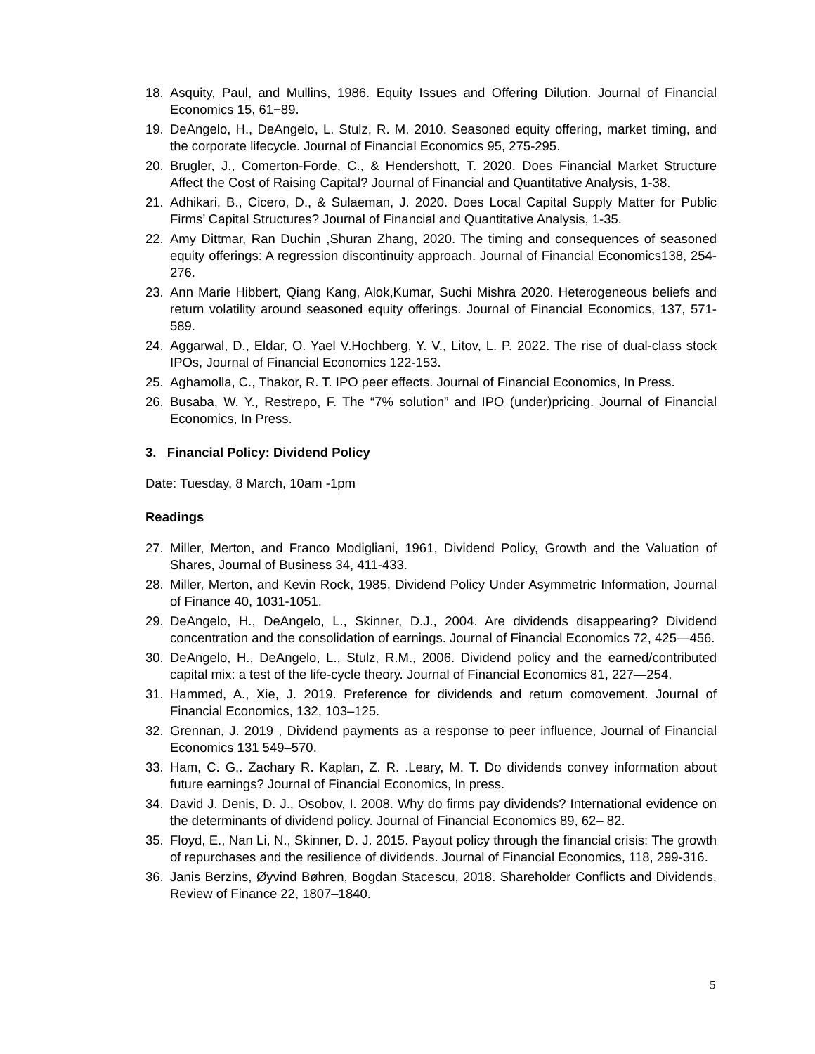18. Asquity, Paul, and Mullins, 1986. Equity Issues and Offering Dilution. Journal of Financial Economics 15, 61−89.
19. DeAngelo, H., DeAngelo, L. Stulz, R. M. 2010. Seasoned equity offering, market timing, and the corporate lifecycle. Journal of Financial Economics 95, 275-295.
20. Brugler, J., Comerton-Forde, C., & Hendershott, T. 2020. Does Financial Market Structure Affect the Cost of Raising Capital? Journal of Financial and Quantitative Analysis, 1-38.
21. Adhikari, B., Cicero, D., & Sulaeman, J. 2020. Does Local Capital Supply Matter for Public Firms’ Capital Structures? Journal of Financial and Quantitative Analysis, 1-35.
22. Amy Dittmar, Ran Duchin ,Shuran Zhang, 2020. The timing and consequences of seasoned equity offerings: A regression discontinuity approach. Journal of Financial Economics138, 254-276.
23. Ann Marie Hibbert, Qiang Kang, Alok,Kumar, Suchi Mishra 2020. Heterogeneous beliefs and return volatility around seasoned equity offerings. Journal of Financial Economics, 137, 571-589.
24. Aggarwal, D., Eldar, O. Yael V.Hochberg, Y. V., Litov, L. P. 2022. The rise of dual-class stock IPOs, Journal of Financial Economics 122-153.
25. Aghamolla, C., Thakor, R. T. IPO peer effects. Journal of Financial Economics, In Press.
26. Busaba, W. Y., Restrepo, F. The “7% solution” and IPO (under)pricing. Journal of Financial Economics, In Press.
3. Financial Policy: Dividend Policy
Date: Tuesday, 8 March, 10am -1pm
Readings
27. Miller, Merton, and Franco Modigliani, 1961, Dividend Policy, Growth and the Valuation of Shares, Journal of Business 34, 411-433.
28. Miller, Merton, and Kevin Rock, 1985, Dividend Policy Under Asymmetric Information, Journal of Finance 40, 1031-1051.
29. DeAngelo, H., DeAngelo, L., Skinner, D.J., 2004. Are dividends disappearing? Dividend concentration and the consolidation of earnings. Journal of Financial Economics 72, 425—456.
30. DeAngelo, H., DeAngelo, L., Stulz, R.M., 2006. Dividend policy and the earned/contributed capital mix: a test of the life-cycle theory. Journal of Financial Economics 81, 227—254.
31. Hammed, A., Xie, J. 2019. Preference for dividends and return comovement. Journal of Financial Economics, 132, 103–125.
32. Grennan, J. 2019 , Dividend payments as a response to peer influence, Journal of Financial Economics 131 549–570.
33. Ham, C. G,. Zachary R. Kaplan, Z. R. .Leary, M. T. Do dividends convey information about future earnings? Journal of Financial Economics, In press.
34. David J. Denis, D. J., Osobov, I. 2008. Why do firms pay dividends? International evidence on the determinants of dividend policy. Journal of Financial Economics 89, 62– 82.
35. Floyd, E., Nan Li, N., Skinner, D. J. 2015. Payout policy through the financial crisis: The growth of repurchases and the resilience of dividends. Journal of Financial Economics, 118, 299-316.
36. Janis Berzins, Øyvind Bøhren, Bogdan Stacescu, 2018. Shareholder Conflicts and Dividends, Review of Finance 22, 1807–1840.
5